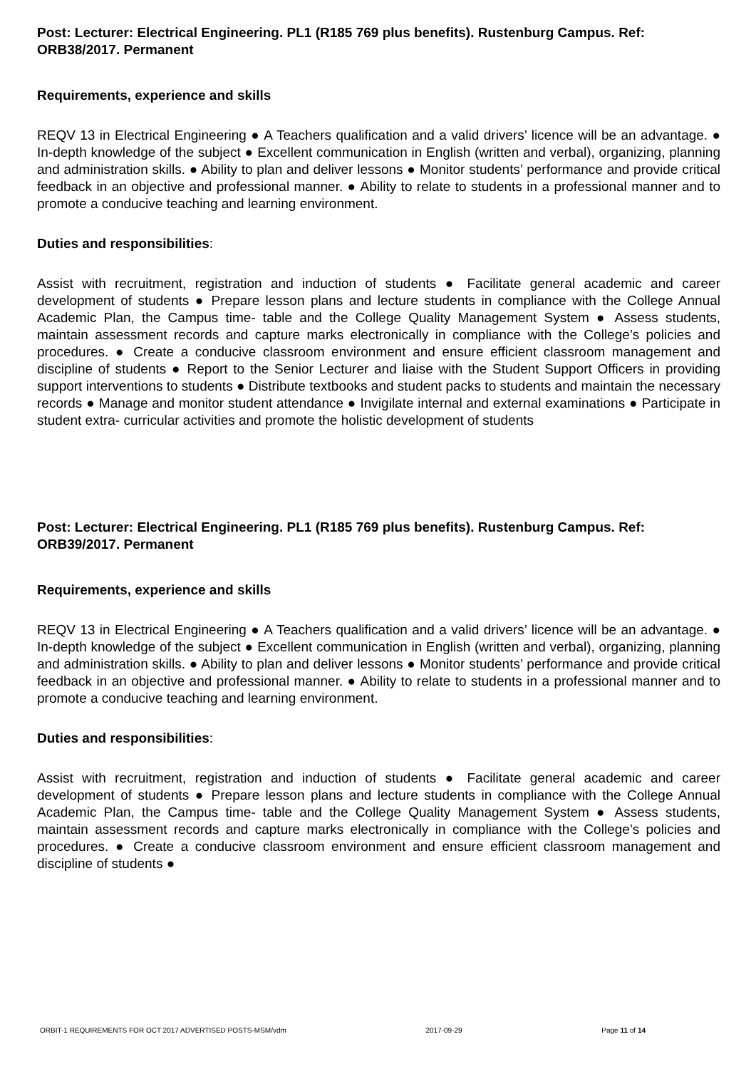Post: Lecturer: Electrical Engineering. PL1 (R185 769 plus benefits). Rustenburg Campus. Ref: ORB38/2017. Permanent
Requirements, experience and skills
REQV 13 in Electrical Engineering ● A Teachers qualification and a valid drivers’ licence will be an advantage. ● In-depth knowledge of the subject ● Excellent communication in English (written and verbal), organizing, planning and administration skills. ● Ability to plan and deliver lessons ● Monitor students’ performance and provide critical feedback in an objective and professional manner. ● Ability to relate to students in a professional manner and to promote a conducive teaching and learning environment.
Duties and responsibilities:
Assist with recruitment, registration and induction of students ● Facilitate general academic and career development of students ● Prepare lesson plans and lecture students in compliance with the College Annual Academic Plan, the Campus time- table and the College Quality Management System ● Assess students, maintain assessment records and capture marks electronically in compliance with the College’s policies and procedures. ● Create a conducive classroom environment and ensure efficient classroom management and discipline of students ● Report to the Senior Lecturer and liaise with the Student Support Officers in providing support interventions to students ● Distribute textbooks and student packs to students and maintain the necessary records ● Manage and monitor student attendance ● Invigilate internal and external examinations ● Participate in student extra- curricular activities and promote the holistic development of students
Post: Lecturer: Electrical Engineering. PL1 (R185 769 plus benefits). Rustenburg Campus. Ref: ORB39/2017. Permanent
Requirements, experience and skills
REQV 13 in Electrical Engineering ● A Teachers qualification and a valid drivers’ licence will be an advantage. ● In-depth knowledge of the subject ● Excellent communication in English (written and verbal), organizing, planning and administration skills. ● Ability to plan and deliver lessons ● Monitor students’ performance and provide critical feedback in an objective and professional manner. ● Ability to relate to students in a professional manner and to promote a conducive teaching and learning environment.
Duties and responsibilities:
Assist with recruitment, registration and induction of students ● Facilitate general academic and career development of students ● Prepare lesson plans and lecture students in compliance with the College Annual Academic Plan, the Campus time- table and the College Quality Management System ● Assess students, maintain assessment records and capture marks electronically in compliance with the College’s policies and procedures. ● Create a conducive classroom environment and ensure efficient classroom management and discipline of students ●
ORBIT-1 REQUIREMENTS FOR OCT 2017 ADVERTISED POSTS-MSM/vdm 2017-09-29 Page 11 of 14